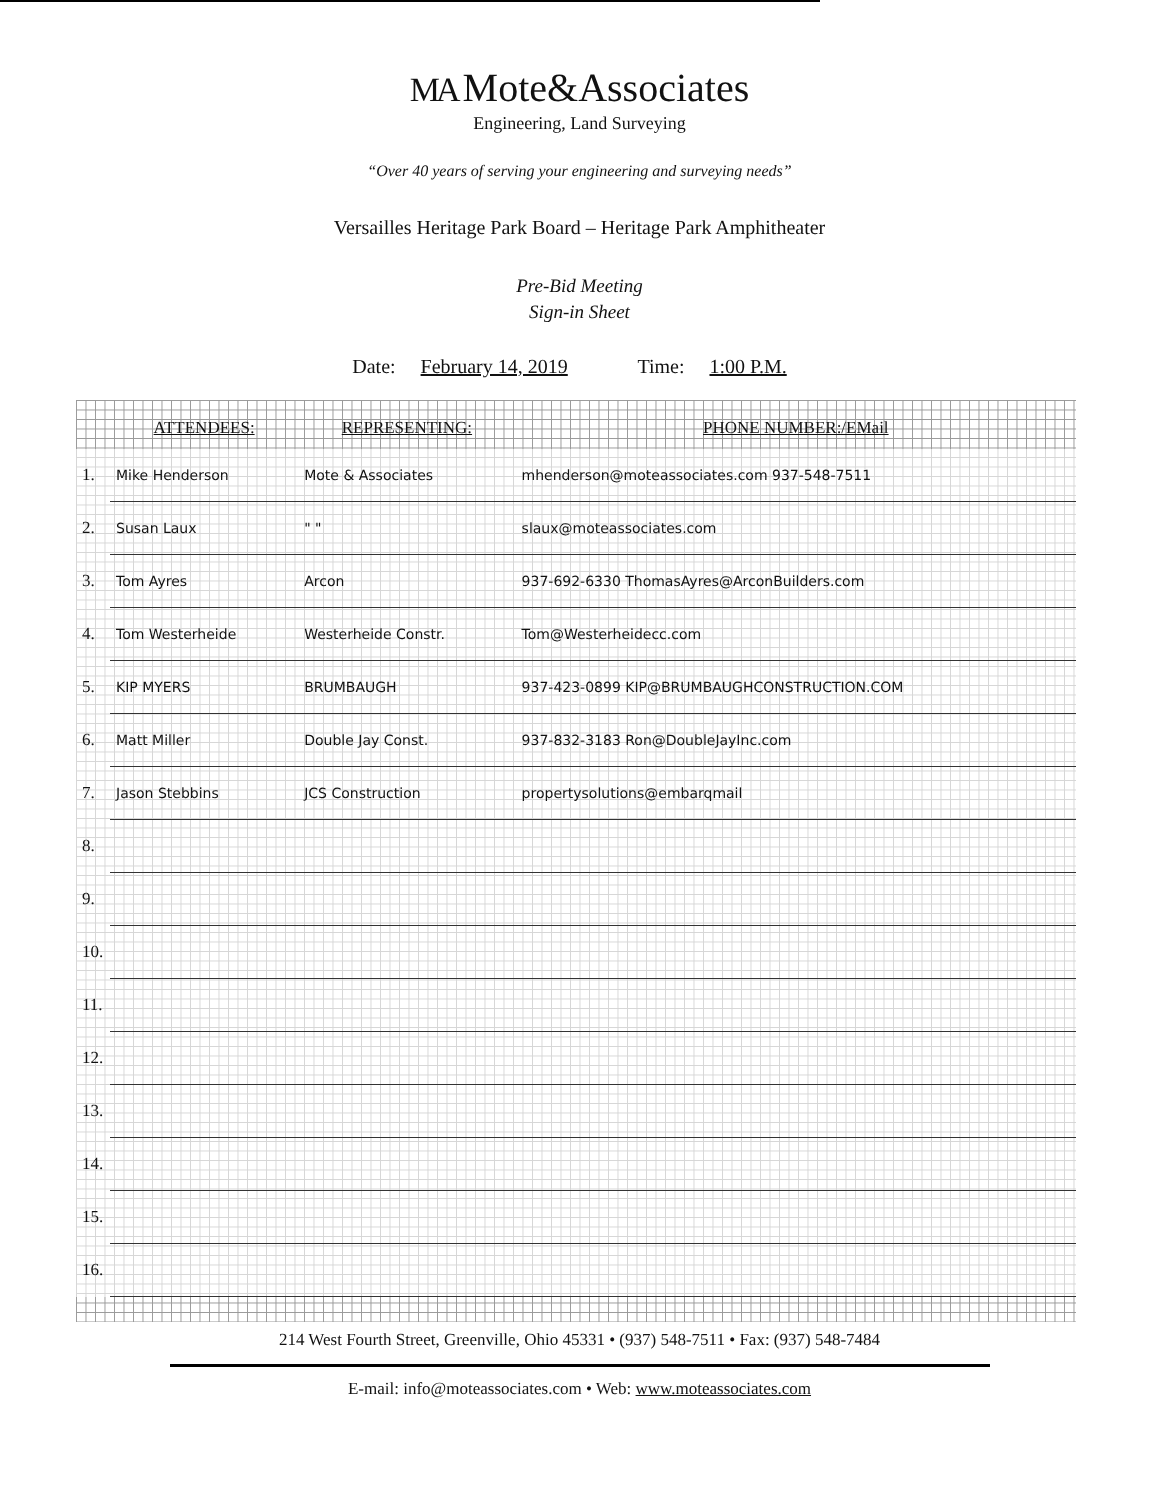MA Mote&Associates
Engineering, Land Surveying
“Over 40 years of serving your engineering and surveying needs”
Versailles Heritage Park Board – Heritage Park Amphitheater
Pre-Bid Meeting
Sign-in Sheet
Date: February 14, 2019 Time: 1:00 P.M.
| | ATTENDEES: | REPRESENTING: | PHONE NUMBER:/EMail |
| --- | --- | --- | --- |
| 1. | Mike Henderson | Mote & Associates | mhenderson@moteassociates.com 937-548-7511 |
| 2. | Susan Laux | " " | slaux@moteassociates.com |
| 3. | Tom Ayres | Arcon | 937-692-6330 ThomasAyres@ArconBuilders.com |
| 4. | Tom Westerheide | Westerheide Constr. | Tom@Westerheidecc.com |
| 5. | KIP MYERS | BRUMBAUGH | 937-423-0899 KIP@BRUMBAUGHCONSTRUCTION.COM |
| 6. | Matt Miller | Double Jay Const. | 937-832-3183 Ron@DoubleJayInc.com |
| 7. | Jason Stebbins | JCS Construction | propertysolutions@embarqmail |
| 8. | | | |
| 9. | | | |
| 10. | | | |
| 11. | | | |
| 12. | | | |
| 13. | | | |
| 14. | | | |
| 15. | | | |
| 16. | | | |
214 West Fourth Street, Greenville, Ohio 45331 • (937) 548-7511 • Fax: (937) 548-7484
E-mail: info@moteassociates.com • Web: www.moteassociates.com